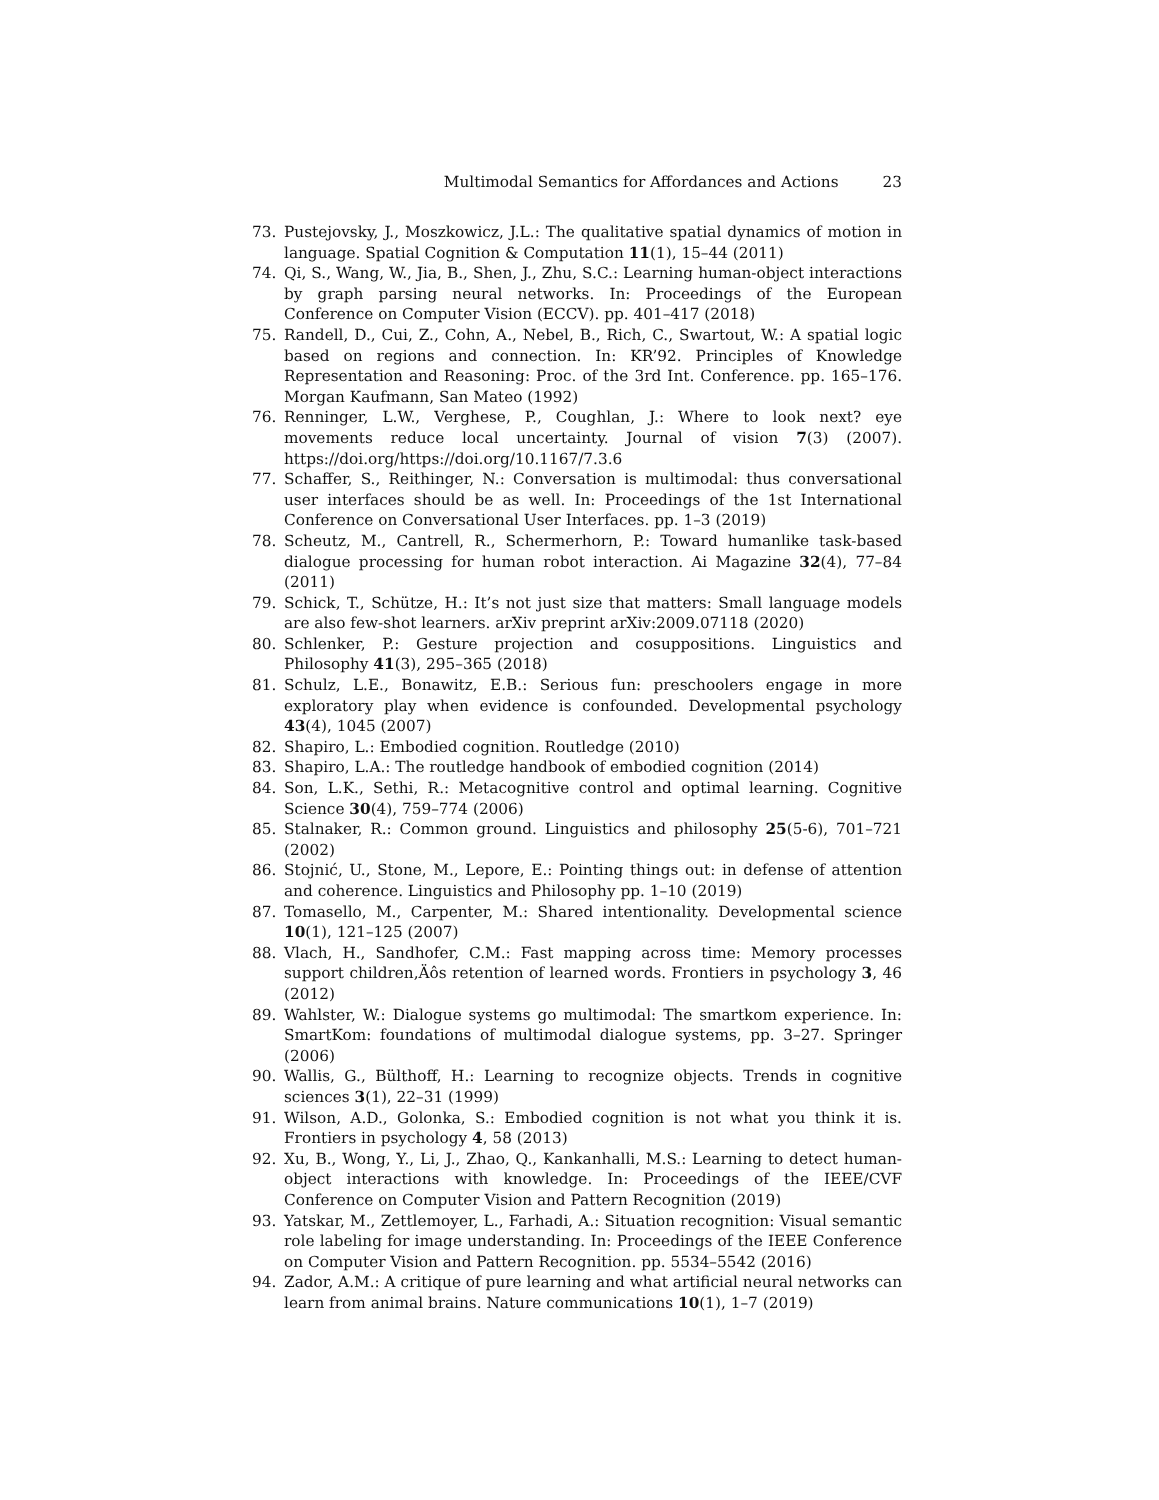Multimodal Semantics for Affordances and Actions 23
73. Pustejovsky, J., Moszkowicz, J.L.: The qualitative spatial dynamics of motion in language. Spatial Cognition & Computation 11(1), 15–44 (2011)
74. Qi, S., Wang, W., Jia, B., Shen, J., Zhu, S.C.: Learning human-object interactions by graph parsing neural networks. In: Proceedings of the European Conference on Computer Vision (ECCV). pp. 401–417 (2018)
75. Randell, D., Cui, Z., Cohn, A., Nebel, B., Rich, C., Swartout, W.: A spatial logic based on regions and connection. In: KR’92. Principles of Knowledge Representation and Reasoning: Proc. of the 3rd Int. Conference. pp. 165–176. Morgan Kaufmann, San Mateo (1992)
76. Renninger, L.W., Verghese, P., Coughlan, J.: Where to look next? eye movements reduce local uncertainty. Journal of vision 7(3) (2007). https://doi.org/https://doi.org/10.1167/7.3.6
77. Schaffer, S., Reithinger, N.: Conversation is multimodal: thus conversational user interfaces should be as well. In: Proceedings of the 1st International Conference on Conversational User Interfaces. pp. 1–3 (2019)
78. Scheutz, M., Cantrell, R., Schermerhorn, P.: Toward humanlike task-based dialogue processing for human robot interaction. Ai Magazine 32(4), 77–84 (2011)
79. Schick, T., Schütze, H.: It’s not just size that matters: Small language models are also few-shot learners. arXiv preprint arXiv:2009.07118 (2020)
80. Schlenker, P.: Gesture projection and cosuppositions. Linguistics and Philosophy 41(3), 295–365 (2018)
81. Schulz, L.E., Bonawitz, E.B.: Serious fun: preschoolers engage in more exploratory play when evidence is confounded. Developmental psychology 43(4), 1045 (2007)
82. Shapiro, L.: Embodied cognition. Routledge (2010)
83. Shapiro, L.A.: The routledge handbook of embodied cognition (2014)
84. Son, L.K., Sethi, R.: Metacognitive control and optimal learning. Cognitive Science 30(4), 759–774 (2006)
85. Stalnaker, R.: Common ground. Linguistics and philosophy 25(5-6), 701–721 (2002)
86. Stojnić, U., Stone, M., Lepore, E.: Pointing things out: in defense of attention and coherence. Linguistics and Philosophy pp. 1–10 (2019)
87. Tomasello, M., Carpenter, M.: Shared intentionality. Developmental science 10(1), 121–125 (2007)
88. Vlach, H., Sandhofer, C.M.: Fast mapping across time: Memory processes support children,Äôs retention of learned words. Frontiers in psychology 3, 46 (2012)
89. Wahlster, W.: Dialogue systems go multimodal: The smartkom experience. In: SmartKom: foundations of multimodal dialogue systems, pp. 3–27. Springer (2006)
90. Wallis, G., Bülthoff, H.: Learning to recognize objects. Trends in cognitive sciences 3(1), 22–31 (1999)
91. Wilson, A.D., Golonka, S.: Embodied cognition is not what you think it is. Frontiers in psychology 4, 58 (2013)
92. Xu, B., Wong, Y., Li, J., Zhao, Q., Kankanhalli, M.S.: Learning to detect human-object interactions with knowledge. In: Proceedings of the IEEE/CVF Conference on Computer Vision and Pattern Recognition (2019)
93. Yatskar, M., Zettlemoyer, L., Farhadi, A.: Situation recognition: Visual semantic role labeling for image understanding. In: Proceedings of the IEEE Conference on Computer Vision and Pattern Recognition. pp. 5534–5542 (2016)
94. Zador, A.M.: A critique of pure learning and what artificial neural networks can learn from animal brains. Nature communications 10(1), 1–7 (2019)